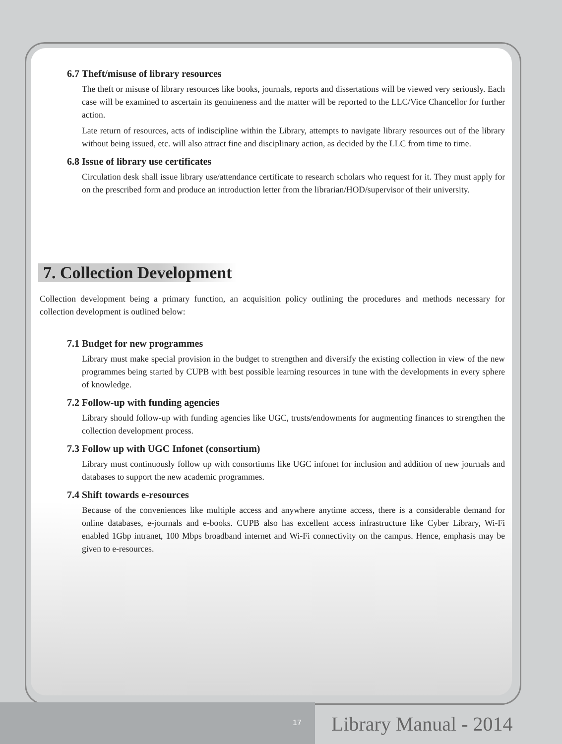6.7 Theft/misuse of library resources
The theft or misuse of library resources like books, journals, reports and dissertations will be viewed very seriously. Each case will be examined to ascertain its genuineness and the matter will be reported to the LLC/Vice Chancellor for further action.
Late return of resources, acts of indiscipline within the Library, attempts to navigate library resources out of the library without being issued, etc. will also attract fine and disciplinary action, as decided by the LLC from time to time.
6.8 Issue of library use certificates
Circulation desk shall issue library use/attendance certificate to research scholars who request for it. They must apply for on the prescribed form and produce an introduction letter from the librarian/HOD/supervisor of their university.
7. Collection Development
Collection development being a primary function, an acquisition policy outlining the procedures and methods necessary for collection development is outlined below:
7.1 Budget for new programmes
Library must make special provision in the budget to strengthen and diversify the existing collection in view of the new programmes being started by CUPB with best possible learning resources in tune with the developments in every sphere of knowledge.
7.2 Follow-up with funding agencies
Library should follow-up with funding agencies like UGC, trusts/endowments for augmenting finances to strengthen the collection development process.
7.3 Follow up with UGC Infonet (consortium)
Library must continuously follow up with consortiums like UGC infonet for inclusion and addition of new journals and databases to support the new academic programmes.
7.4 Shift towards e-resources
Because of the conveniences like multiple access and anywhere anytime access, there is a considerable demand for online databases, e-journals and e-books. CUPB also has excellent access infrastructure like Cyber Library, Wi-Fi enabled 1Gbp intranet, 100 Mbps broadband internet and Wi-Fi connectivity on the campus. Hence, emphasis may be given to e-resources.
17 Library Manual - 2014